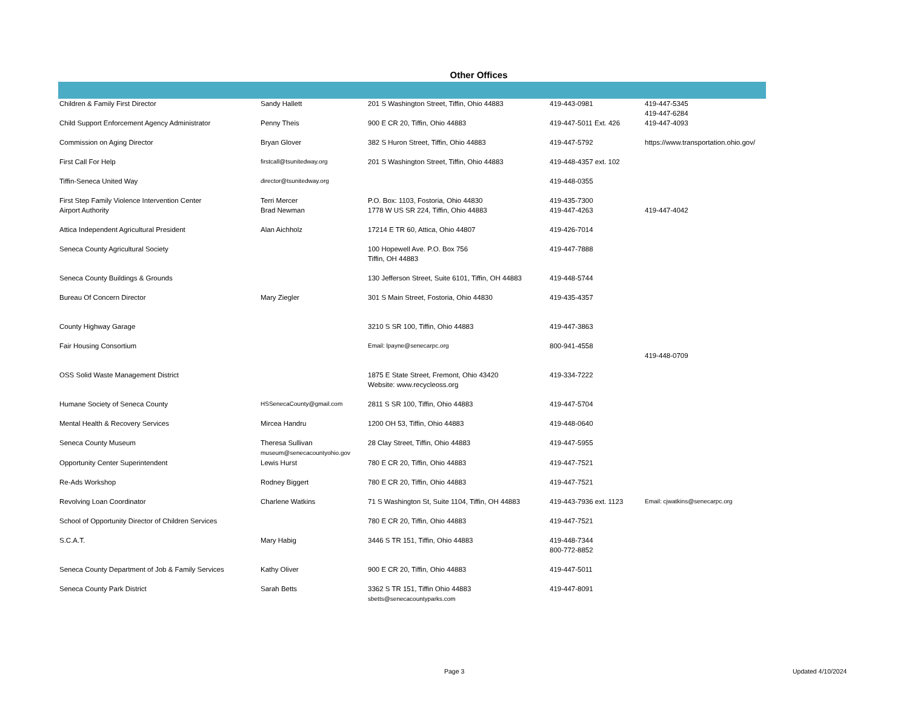Other Offices
| Children & Family First Director | Sandy Hallett | 201 S Washington Street, Tiffin, Ohio 44883 | 419-443-0981 | 419-447-5345 |
| | | | | 419-447-6284 |
| Child Support Enforcement Agency Administrator | Penny Theis | 900 E CR 20, Tiffin, Ohio 44883 | 419-447-5011 Ext. 426 | 419-447-4093 |
| Commission on Aging Director | Bryan Glover | 382 S Huron Street, Tiffin, Ohio 44883 | 419-447-5792 | https://www.transportation.ohio.gov/ |
| First Call For Help | firstcall@tsunitedway.org | 201 S Washington Street, Tiffin, Ohio 44883 | 419-448-4357 ext. 102 | |
| Tiffin-Seneca United Way | director@tsunitedway.org | | 419-448-0355 | |
| First Step Family Violence Intervention Center | Terri Mercer | P.O. Box: 1103, Fostoria, Ohio 44830 | 419-435-7300 | |
| Airport Authority | Brad Newman | 1778 W US SR 224, Tiffin, Ohio 44883 | 419-447-4263 | 419-447-4042 |
| Attica Independent Agricultural President | Alan Aichholz | 17214 E TR 60, Attica, Ohio 44807 | 419-426-7014 | |
| Seneca County Agricultural Society | | 100 Hopewell Ave. P.O. Box 756 Tiffin, OH 44883 | 419-447-7888 | |
| Seneca County Buildings & Grounds | | 130 Jefferson Street, Suite 6101, Tiffin, OH 44883 | 419-448-5744 | |
| Bureau Of Concern Director | Mary Ziegler | 301 S Main Street, Fostoria, Ohio 44830 | 419-435-4357 | |
| County Highway Garage | | 3210 S SR 100, Tiffin, Ohio 44883 | 419-447-3863 | |
| Fair Housing Consortium | | Email: lpayne@senecarpc.org | 800-941-4558 | |
| | | | | 419-448-0709 |
| OSS Solid Waste Management District | | 1875 E State Street, Fremont, Ohio 43420 Website: www.recycleoss.org | 419-334-7222 | |
| Humane Society of Seneca County | HSSenecaCounty@gmail.com | 2811 S SR 100, Tiffin, Ohio 44883 | 419-447-5704 | |
| Mental Health & Recovery Services | Mircea Handru | 1200 OH 53, Tiffin, Ohio 44883 | 419-448-0640 | |
| Seneca County Museum | Theresa Sullivan museum@senecacountyohio.gov | 28 Clay Street, Tiffin, Ohio 44883 | 419-447-5955 | |
| Opportunity Center Superintendent | Lewis Hurst | 780 E CR 20, Tiffin, Ohio 44883 | 419-447-7521 | |
| Re-Ads Workshop | Rodney Biggert | 780 E CR 20, Tiffin, Ohio 44883 | 419-447-7521 | |
| Revolving Loan Coordinator | Charlene Watkins | 71 S Washington St, Suite 1104, Tiffin, OH 44883 | 419-443-7936 ext. 1123 | Email: cjwatkins@senecarpc.org |
| School of Opportunity Director of Children Services | | 780 E CR 20, Tiffin, Ohio 44883 | 419-447-7521 | |
| S.C.A.T. | Mary Habig | 3446 S TR 151, Tiffin, Ohio 44883 | 419-448-7344 800-772-8852 | |
| Seneca County Department of Job & Family Services | Kathy Oliver | 900 E CR 20, Tiffin, Ohio 44883 | 419-447-5011 | |
| Seneca County Park District | Sarah Betts | 3362 S TR 151, Tiffin Ohio 44883 sbetts@senecacountyparks.com | 419-447-8091 | |
Page 3 Updated 4/10/2024